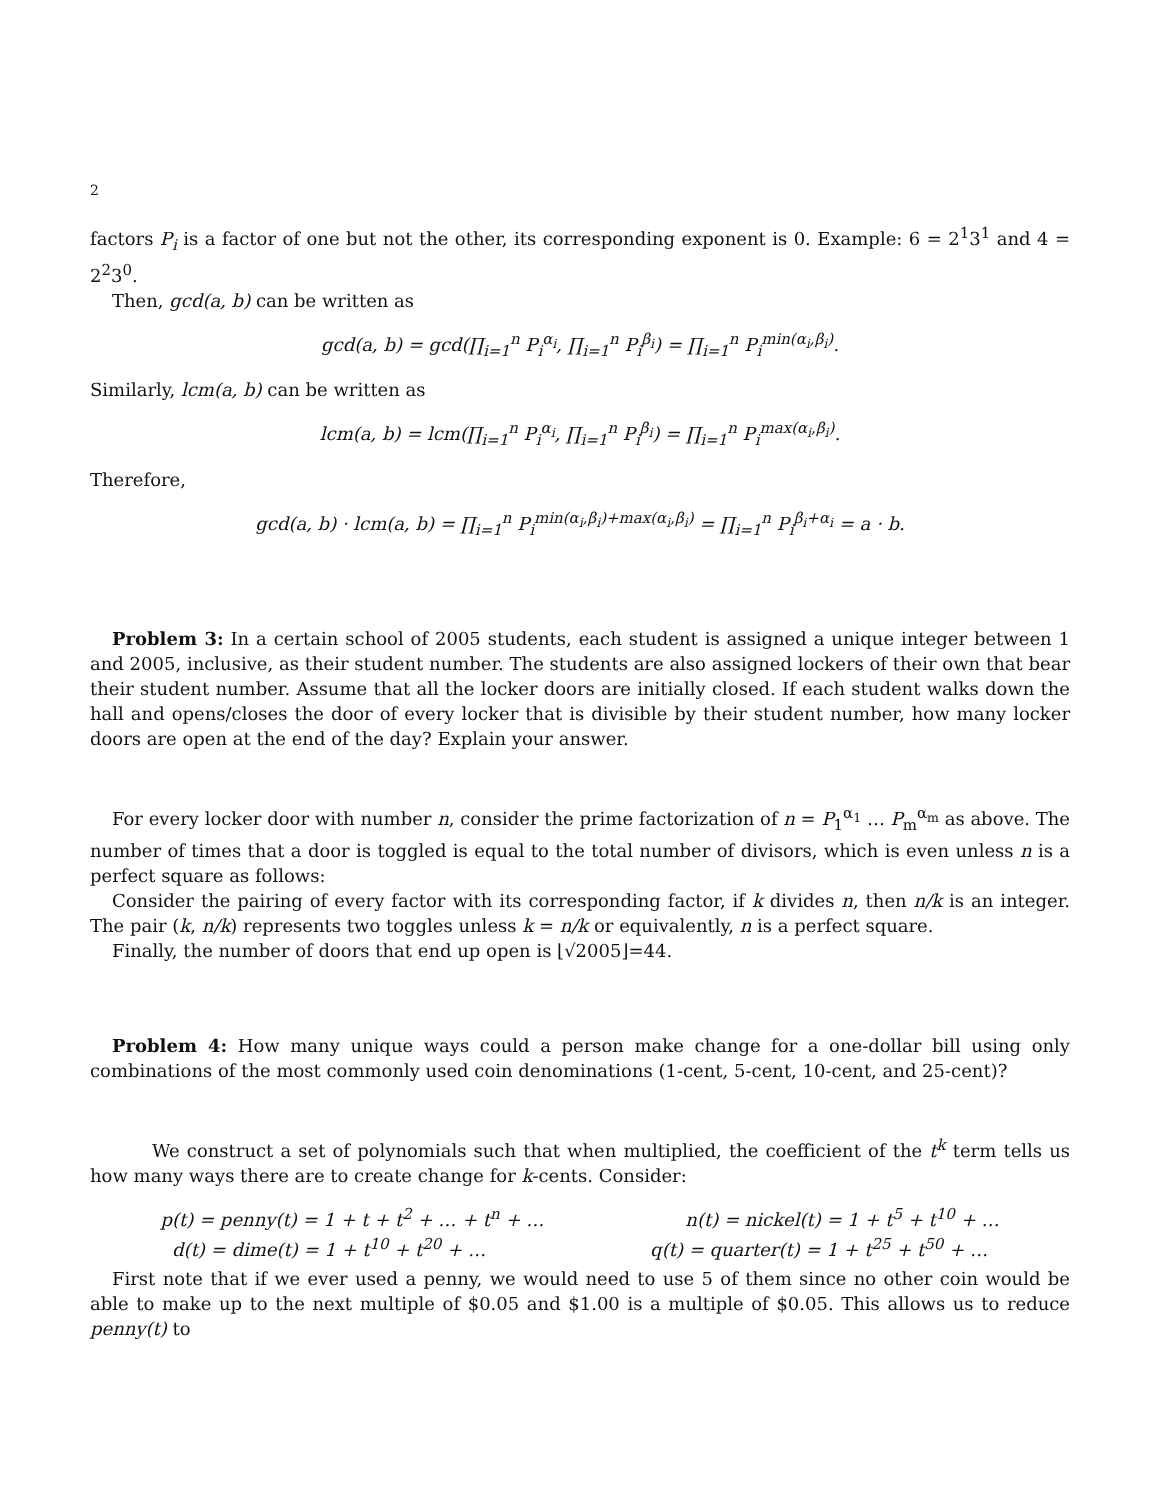2
factors P<sub>i</sub> is a factor of one but not the other, its corresponding exponent is 0. Example: 6 = 2<sup>1</sup>3<sup>1</sup> and 4 = 2<sup>2</sup>3<sup>0</sup>.
Then, gcd(a, b) can be written as
gcd(a, b) = gcd(∏<sub>i=1</sub><sup>n</sup> P<sub>i</sub><sup>α<sub>i</sub></sup>, ∏<sub>i=1</sub><sup>n</sup> P<sub>i</sub><sup>β<sub>i</sub></sup>) = ∏<sub>i=1</sub><sup>n</sup> P<sub>i</sub><sup>min(α<sub>i</sub>,β<sub>i</sub>)</sup>.
Similarly, lcm(a, b) can be written as
lcm(a, b) = lcm(∏<sub>i=1</sub><sup>n</sup> P<sub>i</sub><sup>α<sub>i</sub></sup>, ∏<sub>i=1</sub><sup>n</sup> P<sub>i</sub><sup>β<sub>i</sub></sup>) = ∏<sub>i=1</sub><sup>n</sup> P<sub>i</sub><sup>max(α<sub>i</sub>,β<sub>i</sub>)</sup>.
Therefore,
gcd(a, b) · lcm(a, b) = ∏<sub>i=1</sub><sup>n</sup> P<sub>i</sub><sup>min(α<sub>i</sub>,β<sub>i</sub>)+max(α<sub>i</sub>,β<sub>i</sub>)</sup> = ∏<sub>i=1</sub><sup>n</sup> P<sub>i</sub><sup>β<sub>i</sub>+α<sub>i</sub></sup> = a · b.
Problem 3: In a certain school of 2005 students, each student is assigned a unique integer between 1 and 2005, inclusive, as their student number. The students are also assigned lockers of their own that bear their student number. Assume that all the locker doors are initially closed. If each student walks down the hall and opens/closes the door of every locker that is divisible by their student number, how many locker doors are open at the end of the day? Explain your answer.
For every locker door with number n, consider the prime factorization of n = P<sub>1</sub><sup>α<sub>1</sub></sup> … P<sub>m</sub><sup>α<sub>m</sub></sup> as above. The number of times that a door is toggled is equal to the total number of divisors, which is even unless n is a perfect square as follows:
Consider the pairing of every factor with its corresponding factor, if k divides n, then n/k is an integer. The pair (k, n/k) represents two toggles unless k = n/k or equivalently, n is a perfect square.
Finally, the number of doors that end up open is ⌊√2005⌋=44.
Problem 4: How many unique ways could a person make change for a one-dollar bill using only combinations of the most commonly used coin denominations (1-cent, 5-cent, 10-cent, and 25-cent)?
We construct a set of polynomials such that when multiplied, the coefficient of the t<sup>k</sup> term tells us how many ways there are to create change for k-cents. Consider:
p(t) = penny(t) = 1 + t + t<sup>2</sup> + … + t<sup>n</sup> + … n(t) = nickel(t) = 1 + t<sup>5</sup> + t<sup>10</sup> + …
d(t) = dime(t) = 1 + t<sup>10</sup> + t<sup>20</sup> + … q(t) = quarter(t) = 1 + t<sup>25</sup> + t<sup>50</sup> + …
First note that if we ever used a penny, we would need to use 5 of them since no other coin would be able to make up to the next multiple of $0.05 and $1.00 is a multiple of $0.05. This allows us to reduce penny(t) to